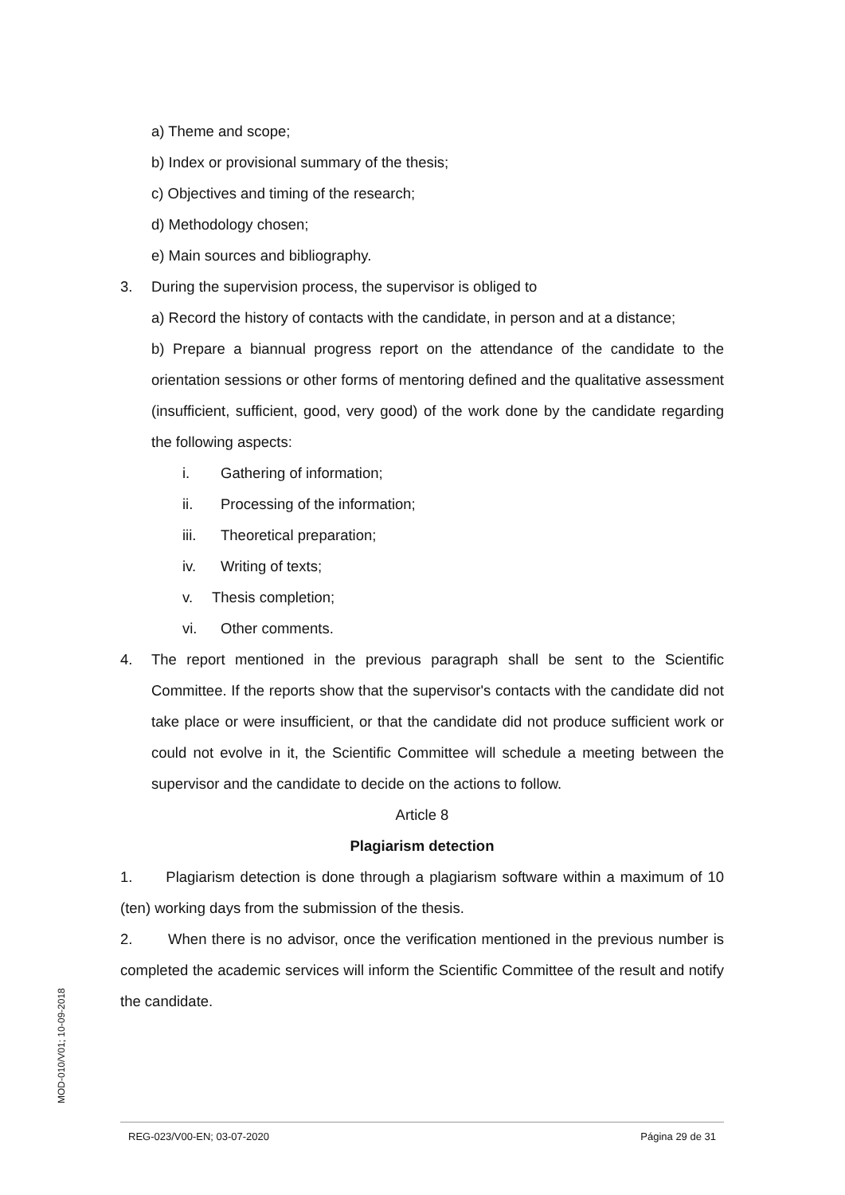a) Theme and scope;
b) Index or provisional summary of the thesis;
c) Objectives and timing of the research;
d) Methodology chosen;
e) Main sources and bibliography.
3. During the supervision process, the supervisor is obliged to
a) Record the history of contacts with the candidate, in person and at a distance;
b) Prepare a biannual progress report on the attendance of the candidate to the orientation sessions or other forms of mentoring defined and the qualitative assessment (insufficient, sufficient, good, very good) of the work done by the candidate regarding the following aspects:
i. Gathering of information;
ii. Processing of the information;
iii. Theoretical preparation;
iv. Writing of texts;
v. Thesis completion;
vi. Other comments.
4. The report mentioned in the previous paragraph shall be sent to the Scientific Committee. If the reports show that the supervisor's contacts with the candidate did not take place or were insufficient, or that the candidate did not produce sufficient work or could not evolve in it, the Scientific Committee will schedule a meeting between the supervisor and the candidate to decide on the actions to follow.
Article 8
Plagiarism detection
1. Plagiarism detection is done through a plagiarism software within a maximum of 10 (ten) working days from the submission of the thesis.
2. When there is no advisor, once the verification mentioned in the previous number is completed the academic services will inform the Scientific Committee of the result and notify the candidate.
MOD-010/V01; 10-09-2018
REG-023/V00-EN; 03-07-2020 Página 29 de 31